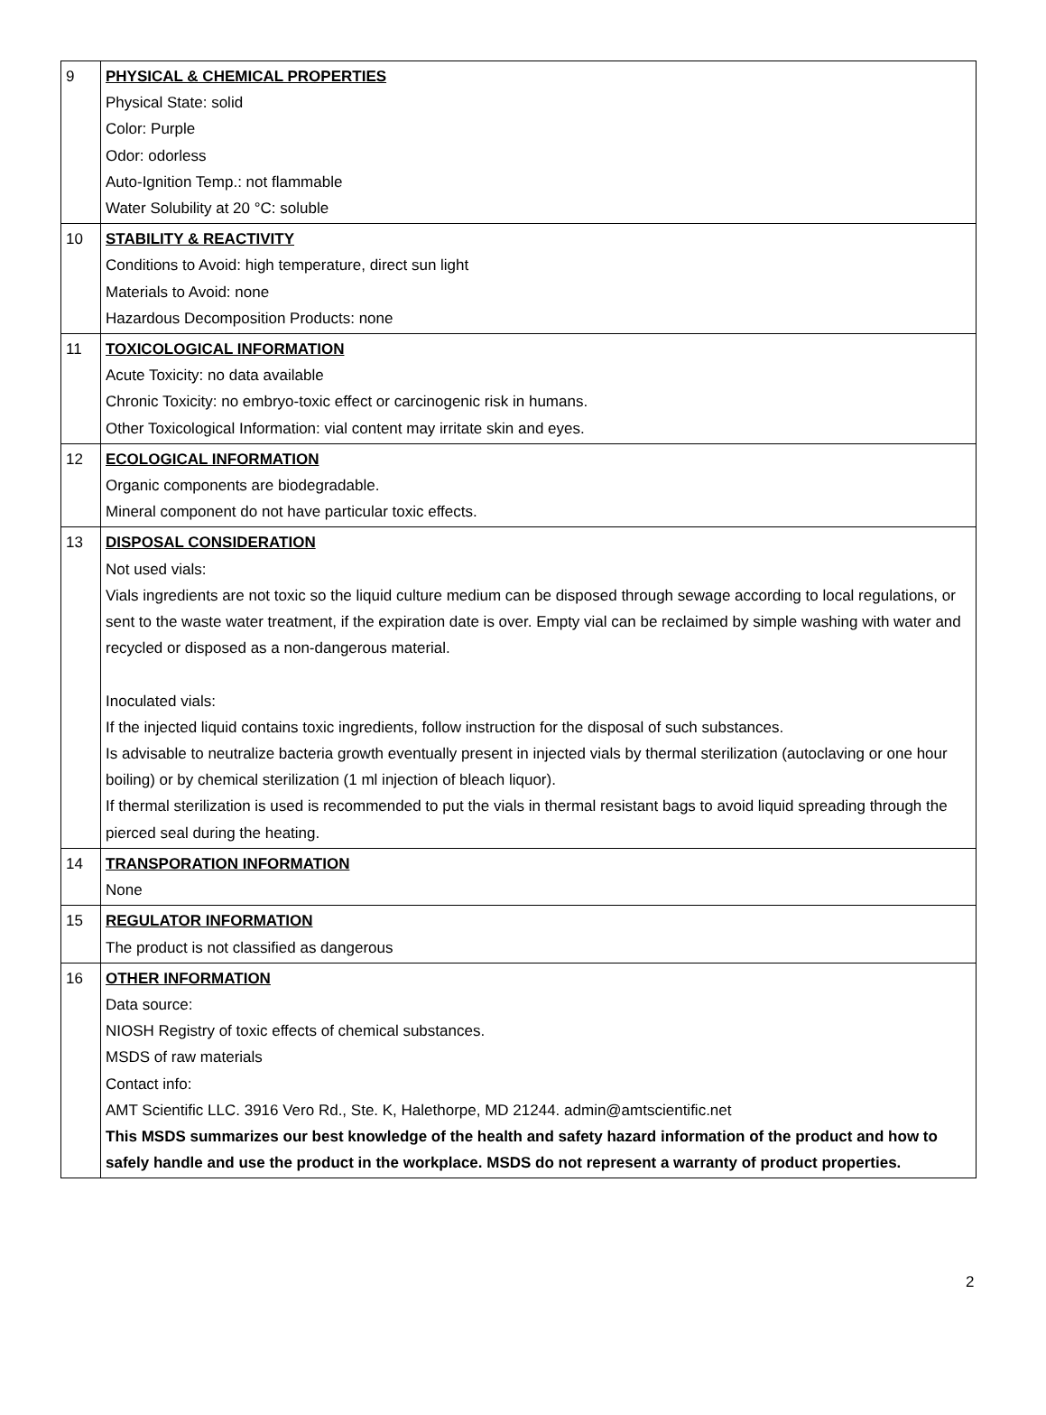| 9 | PHYSICAL & CHEMICAL PROPERTIES Physical State: solid Color: Purple Odor: odorless Auto-Ignition Temp.: not flammable Water Solubility at 20 °C: soluble |
| 10 | STABILITY & REACTIVITY Conditions to Avoid: high temperature, direct sun light Materials to Avoid: none Hazardous Decomposition Products: none |
| 11 | TOXICOLOGICAL INFORMATION Acute Toxicity: no data available Chronic Toxicity: no embryo-toxic effect or carcinogenic risk in humans. Other Toxicological Information: vial content may irritate skin and eyes. |
| 12 | ECOLOGICAL INFORMATION Organic components are biodegradable. Mineral component do not have particular toxic effects. |
| 13 | DISPOSAL CONSIDERATION Not used vials: Vials ingredients are not toxic so the liquid culture medium can be disposed through sewage according to local regulations, or sent to the waste water treatment, if the expiration date is over. Empty vial can be reclaimed by simple washing with water and recycled or disposed as a non-dangerous material. Inoculated vials: If the injected liquid contains toxic ingredients, follow instruction for the disposal of such substances. Is advisable to neutralize bacteria growth eventually present in injected vials by thermal sterilization (autoclaving or one hour boiling) or by chemical sterilization (1 ml injection of bleach liquor). If thermal sterilization is used is recommended to put the vials in thermal resistant bags to avoid liquid spreading through the pierced seal during the heating. |
| 14 | TRANSPORATION INFORMATION None |
| 15 | REGULATOR INFORMATION The product is not classified as dangerous |
| 16 | OTHER INFORMATION Data source: NIOSH Registry of toxic effects of chemical substances. MSDS of raw materials Contact info: AMT Scientific LLC. 3916 Vero Rd., Ste. K, Halethorpe, MD 21244. admin@amtscientific.net This MSDS summarizes our best knowledge of the health and safety hazard information of the product and how to safely handle and use the product in the workplace. MSDS do not represent a warranty of product properties. |
2